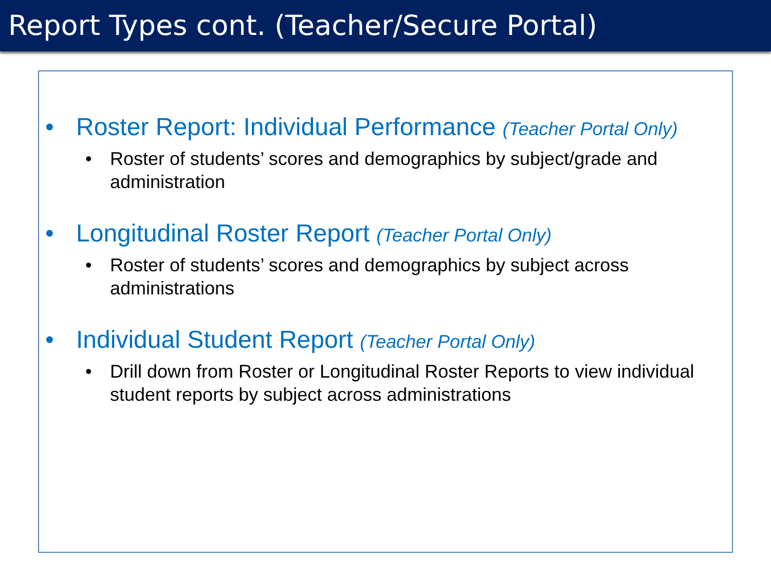Report Types cont. (Teacher/Secure Portal)
• Roster Report: Individual Performance (Teacher Portal Only)
• Roster of students’ scores and demographics by subject/grade and administration
• Longitudinal Roster Report (Teacher Portal Only)
• Roster of students’ scores and demographics by subject across administrations
• Individual Student Report (Teacher Portal Only)
• Drill down from Roster or Longitudinal Roster Reports to view individual student reports by subject across administrations